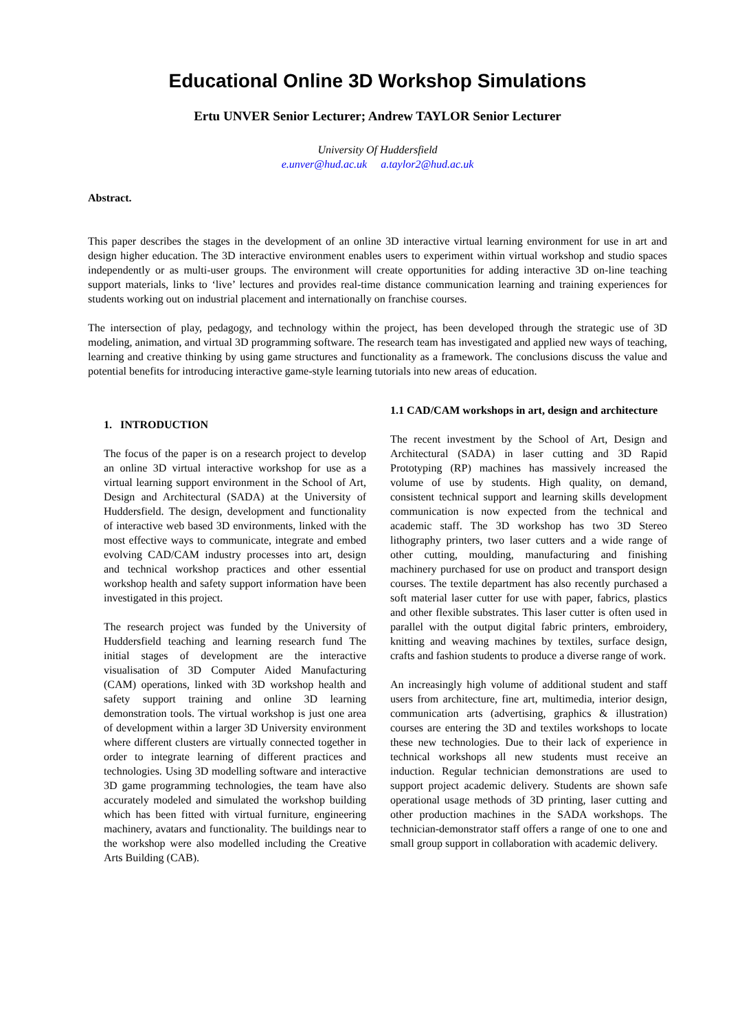Educational Online 3D Workshop Simulations
Ertu UNVER Senior Lecturer; Andrew TAYLOR Senior Lecturer
University Of Huddersfield
e.unver@hud.ac.uk a.taylor2@hud.ac.uk
Abstract.
This paper describes the stages in the development of an online 3D interactive virtual learning environment for use in art and design higher education. The 3D interactive environment enables users to experiment within virtual workshop and studio spaces independently or as multi-user groups. The environment will create opportunities for adding interactive 3D on-line teaching support materials, links to ‘live’ lectures and provides real-time distance communication learning and training experiences for students working out on industrial placement and internationally on franchise courses.
The intersection of play, pedagogy, and technology within the project, has been developed through the strategic use of 3D modeling, animation, and virtual 3D programming software. The research team has investigated and applied new ways of teaching, learning and creative thinking by using game structures and functionality as a framework. The conclusions discuss the value and potential benefits for introducing interactive game-style learning tutorials into new areas of education.
1. INTRODUCTION
The focus of the paper is on a research project to develop an online 3D virtual interactive workshop for use as a virtual learning support environment in the School of Art, Design and Architectural (SADA) at the University of Huddersfield. The design, development and functionality of interactive web based 3D environments, linked with the most effective ways to communicate, integrate and embed evolving CAD/CAM industry processes into art, design and technical workshop practices and other essential workshop health and safety support information have been investigated in this project.
The research project was funded by the University of Huddersfield teaching and learning research fund The initial stages of development are the interactive visualisation of 3D Computer Aided Manufacturing (CAM) operations, linked with 3D workshop health and safety support training and online 3D learning demonstration tools. The virtual workshop is just one area of development within a larger 3D University environment where different clusters are virtually connected together in order to integrate learning of different practices and technologies. Using 3D modelling software and interactive 3D game programming technologies, the team have also accurately modeled and simulated the workshop building which has been fitted with virtual furniture, engineering machinery, avatars and functionality. The buildings near to the workshop were also modelled including the Creative Arts Building (CAB).
1.1 CAD/CAM workshops in art, design and architecture
The recent investment by the School of Art, Design and Architectural (SADA) in laser cutting and 3D Rapid Prototyping (RP) machines has massively increased the volume of use by students. High quality, on demand, consistent technical support and learning skills development communication is now expected from the technical and academic staff. The 3D workshop has two 3D Stereo lithography printers, two laser cutters and a wide range of other cutting, moulding, manufacturing and finishing machinery purchased for use on product and transport design courses. The textile department has also recently purchased a soft material laser cutter for use with paper, fabrics, plastics and other flexible substrates. This laser cutter is often used in parallel with the output digital fabric printers, embroidery, knitting and weaving machines by textiles, surface design, crafts and fashion students to produce a diverse range of work.
An increasingly high volume of additional student and staff users from architecture, fine art, multimedia, interior design, communication arts (advertising, graphics & illustration) courses are entering the 3D and textiles workshops to locate these new technologies. Due to their lack of experience in technical workshops all new students must receive an induction. Regular technician demonstrations are used to support project academic delivery. Students are shown safe operational usage methods of 3D printing, laser cutting and other production machines in the SADA workshops. The technician-demonstrator staff offers a range of one to one and small group support in collaboration with academic delivery.